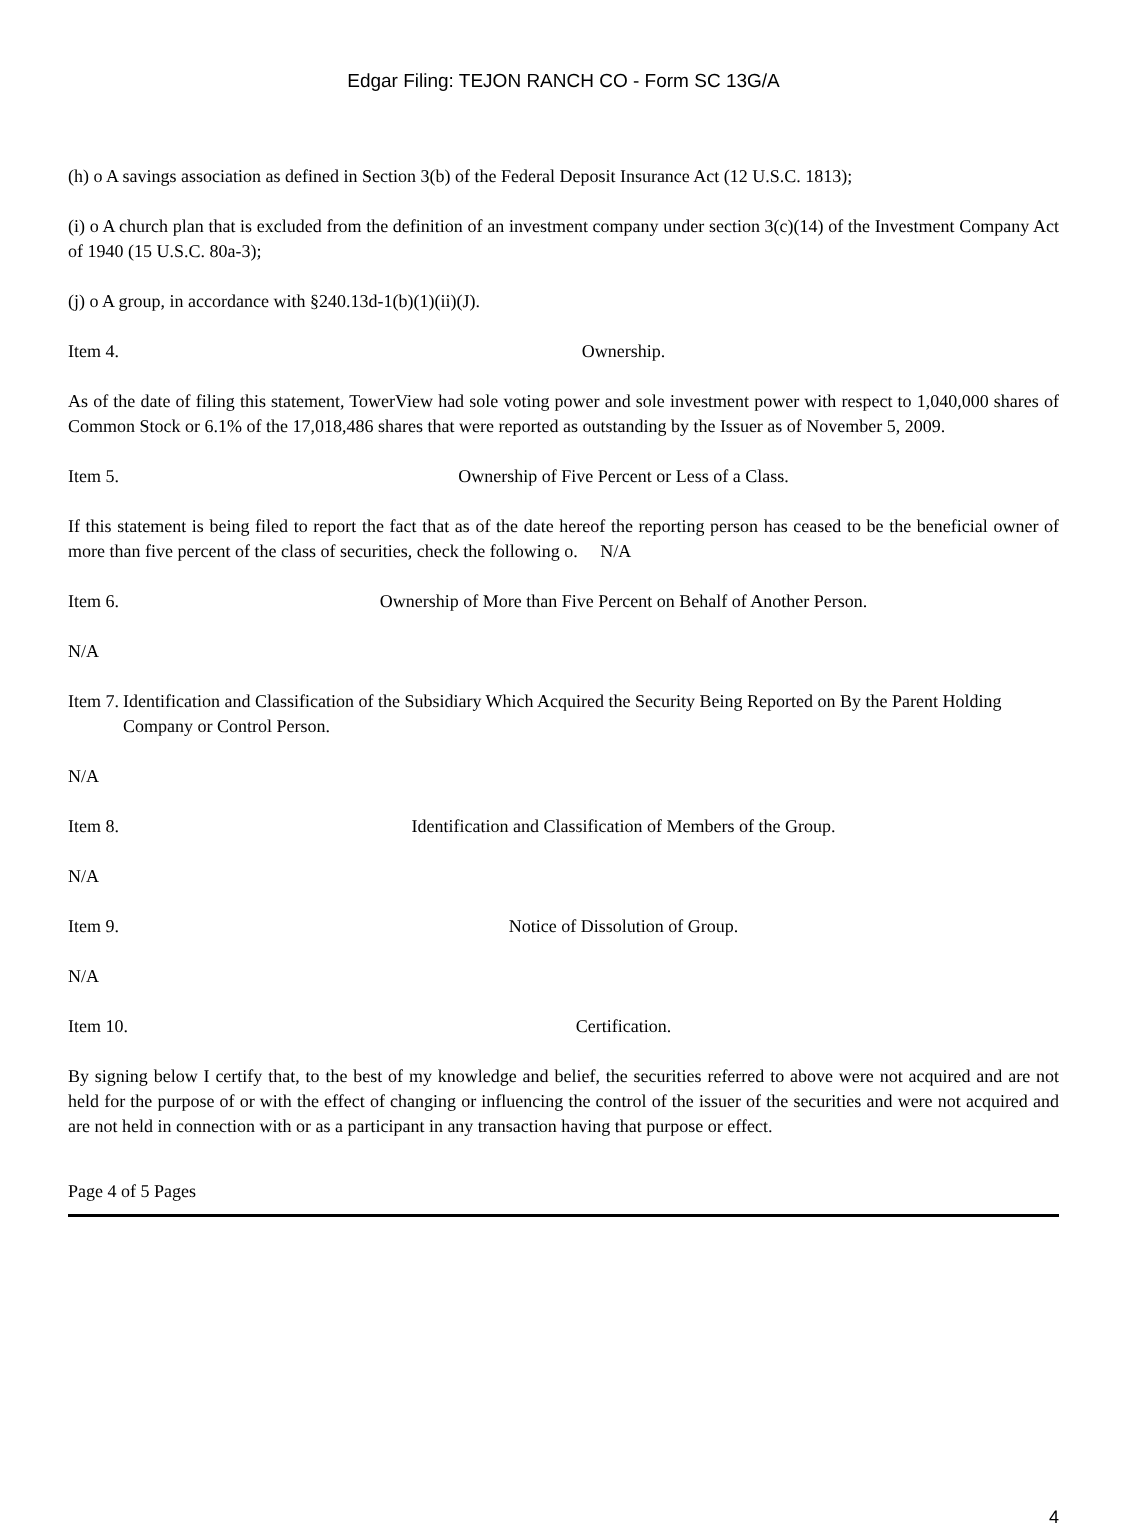Edgar Filing: TEJON RANCH CO - Form SC 13G/A
(h) o A savings association as defined in Section 3(b) of the Federal Deposit Insurance Act (12 U.S.C. 1813);
(i) o A church plan that is excluded from the definition of an investment company under section 3(c)(14) of the Investment Company Act of 1940 (15 U.S.C. 80a-3);
(j) o A group, in accordance with §240.13d-1(b)(1)(ii)(J).
Item 4. Ownership.
As of the date of filing this statement, TowerView had sole voting power and sole investment power with respect to 1,040,000 shares of Common Stock or 6.1% of the 17,018,486 shares that were reported as outstanding by the Issuer as of November 5, 2009.
Item 5. Ownership of Five Percent or Less of a Class.
If this statement is being filed to report the fact that as of the date hereof the reporting person has ceased to be the beneficial owner of more than five percent of the class of securities, check the following o. N/A
Item 6. Ownership of More than Five Percent on Behalf of Another Person.
N/A
Item 7. Identification and Classification of the Subsidiary Which Acquired the Security Being Reported on By the Parent Holding Company or Control Person.
N/A
Item 8. Identification and Classification of Members of the Group.
N/A
Item 9. Notice of Dissolution of Group.
N/A
Item 10. Certification.
By signing below I certify that, to the best of my knowledge and belief, the securities referred to above were not acquired and are not held for the purpose of or with the effect of changing or influencing the control of the issuer of the securities and were not acquired and are not held in connection with or as a participant in any transaction having that purpose or effect.
Page 4 of 5 Pages
4